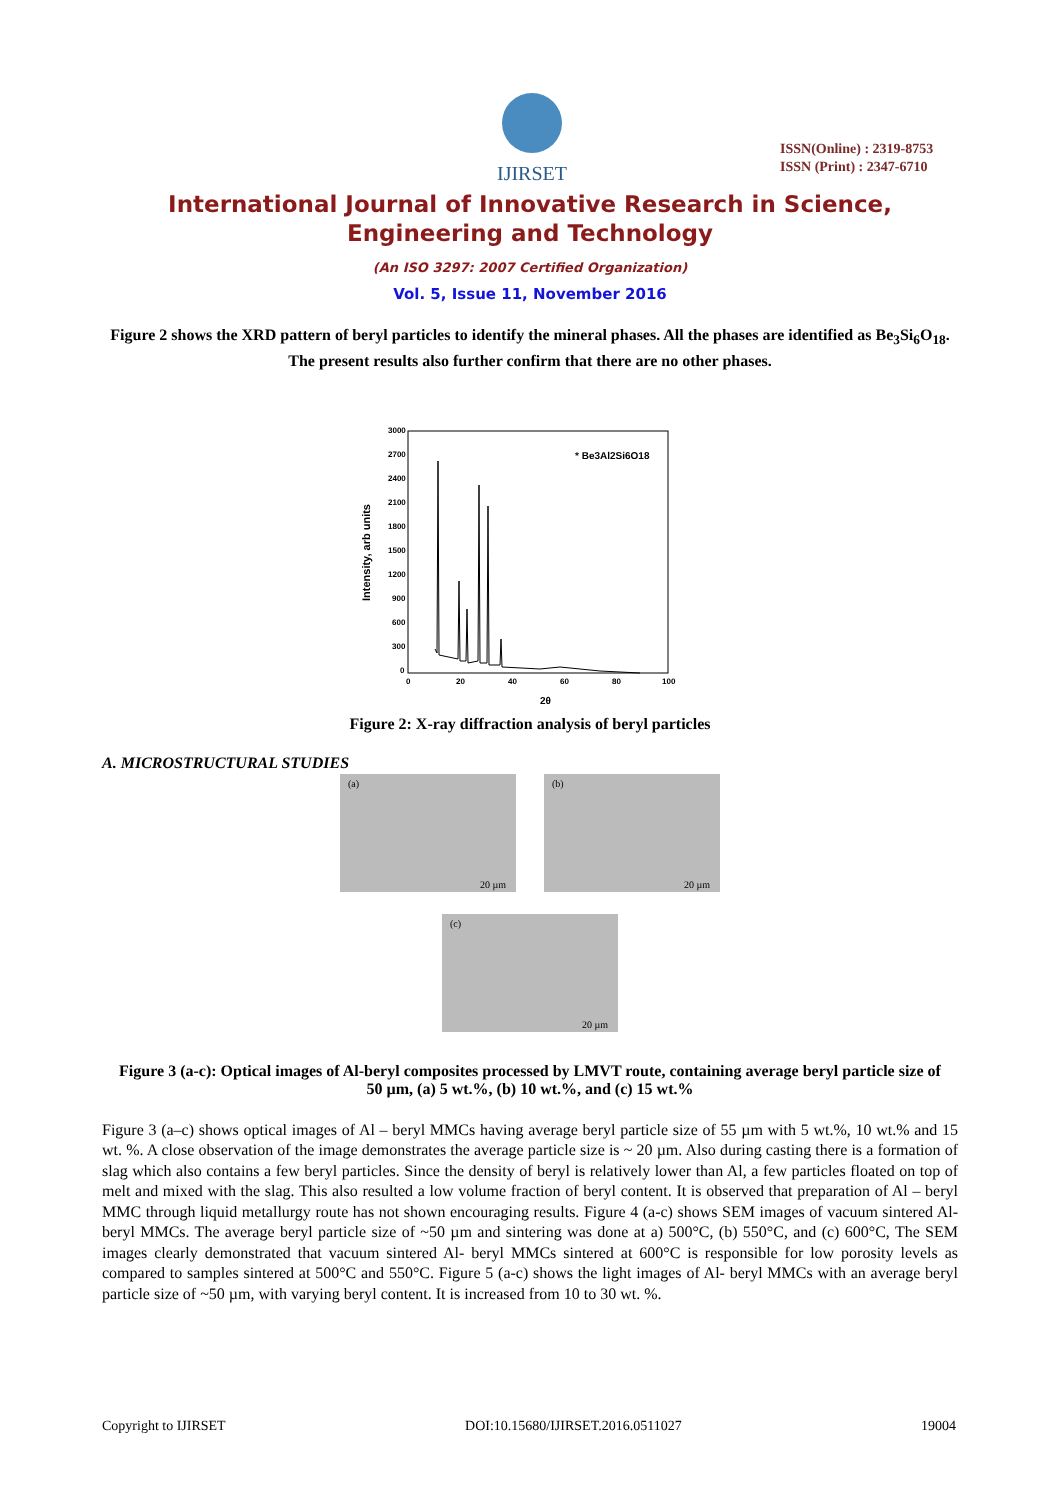IJIRSET
ISSN(Online) : 2319-8753
ISSN (Print) : 2347-6710
International Journal of Innovative Research in Science,
Engineering and Technology
(An ISO 3297: 2007 Certified Organization)
Vol. 5, Issue 11, November 2016
Figure 2 shows the XRD pattern of beryl particles to identify the mineral phases. All the phases are identified as Be<sub>3</sub>Si<sub>6</sub>O<sub>18</sub>. The present results also further confirm that there are no other phases.
Intensity, arb units
3000
2700
2400
2100
1800
1500
1200
900
600
300
0
0
20
40
60
80
100
2θ
* Be3Al2Si6O18
Figure 2: X-ray diffraction analysis of beryl particles
A. MICROSTRUCTURAL STUDIES
(a) 20 µm (b) 20 µm
(c) 20 µm
Figure 3 (a-c): Optical images of Al-beryl composites processed by LMVT route, containing average beryl particle size of 50 µm, (a) 5 wt.%, (b) 10 wt.%, and (c) 15 wt.%
Figure 3 (a–c) shows optical images of Al – beryl MMCs having average beryl particle size of 55 µm with 5 wt.%, 10 wt.% and 15 wt. %. A close observation of the image demonstrates the average particle size is ~ 20 µm. Also during casting there is a formation of slag which also contains a few beryl particles. Since the density of beryl is relatively lower than Al, a few particles floated on top of melt and mixed with the slag. This also resulted a low volume fraction of beryl content. It is observed that preparation of Al – beryl MMC through liquid metallurgy route has not shown encouraging results. Figure 4 (a-c) shows SEM images of vacuum sintered Al-beryl MMCs. The average beryl particle size of ~50 µm and sintering was done at a) 500°C, (b) 550°C, and (c) 600°C, The SEM images clearly demonstrated that vacuum sintered Al- beryl MMCs sintered at 600°C is responsible for low porosity levels as compared to samples sintered at 500°C and 550°C. Figure 5 (a-c) shows the light images of Al- beryl MMCs with an average beryl particle size of ~50 µm, with varying beryl content. It is increased from 10 to 30 wt. %.
Copyright to IJIRSET DOI:10.15680/IJIRSET.2016.0511027 19004